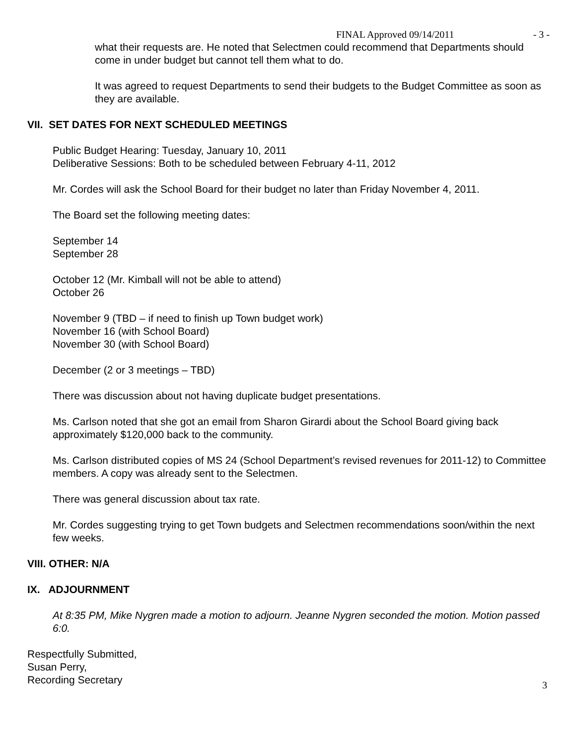FINAL Approved 09/14/2011 - 3 -
what their requests are. He noted that Selectmen could recommend that Departments should come in under budget but cannot tell them what to do.
It was agreed to request Departments to send their budgets to the Budget Committee as soon as they are available.
VII. SET DATES FOR NEXT SCHEDULED MEETINGS
Public Budget Hearing: Tuesday, January 10, 2011
Deliberative Sessions: Both to be scheduled between February 4-11, 2012
Mr. Cordes will ask the School Board for their budget no later than Friday November 4, 2011.
The Board set the following meeting dates:
September 14
September 28
October 12 (Mr. Kimball will not be able to attend)
October 26
November 9 (TBD – if need to finish up Town budget work)
November 16 (with School Board)
November 30 (with School Board)
December (2 or 3 meetings – TBD)
There was discussion about not having duplicate budget presentations.
Ms. Carlson noted that she got an email from Sharon Girardi about the School Board giving back approximately $120,000 back to the community.
Ms. Carlson distributed copies of MS 24 (School Department’s revised revenues for 2011-12) to Committee members. A copy was already sent to the Selectmen.
There was general discussion about tax rate.
Mr. Cordes suggesting trying to get Town budgets and Selectmen recommendations soon/within the next few weeks.
VIII. OTHER: N/A
IX. ADJOURNMENT
At 8:35 PM, Mike Nygren made a motion to adjourn. Jeanne Nygren seconded the motion. Motion passed 6:0.
Respectfully Submitted,
Susan Perry,
Recording Secretary
3